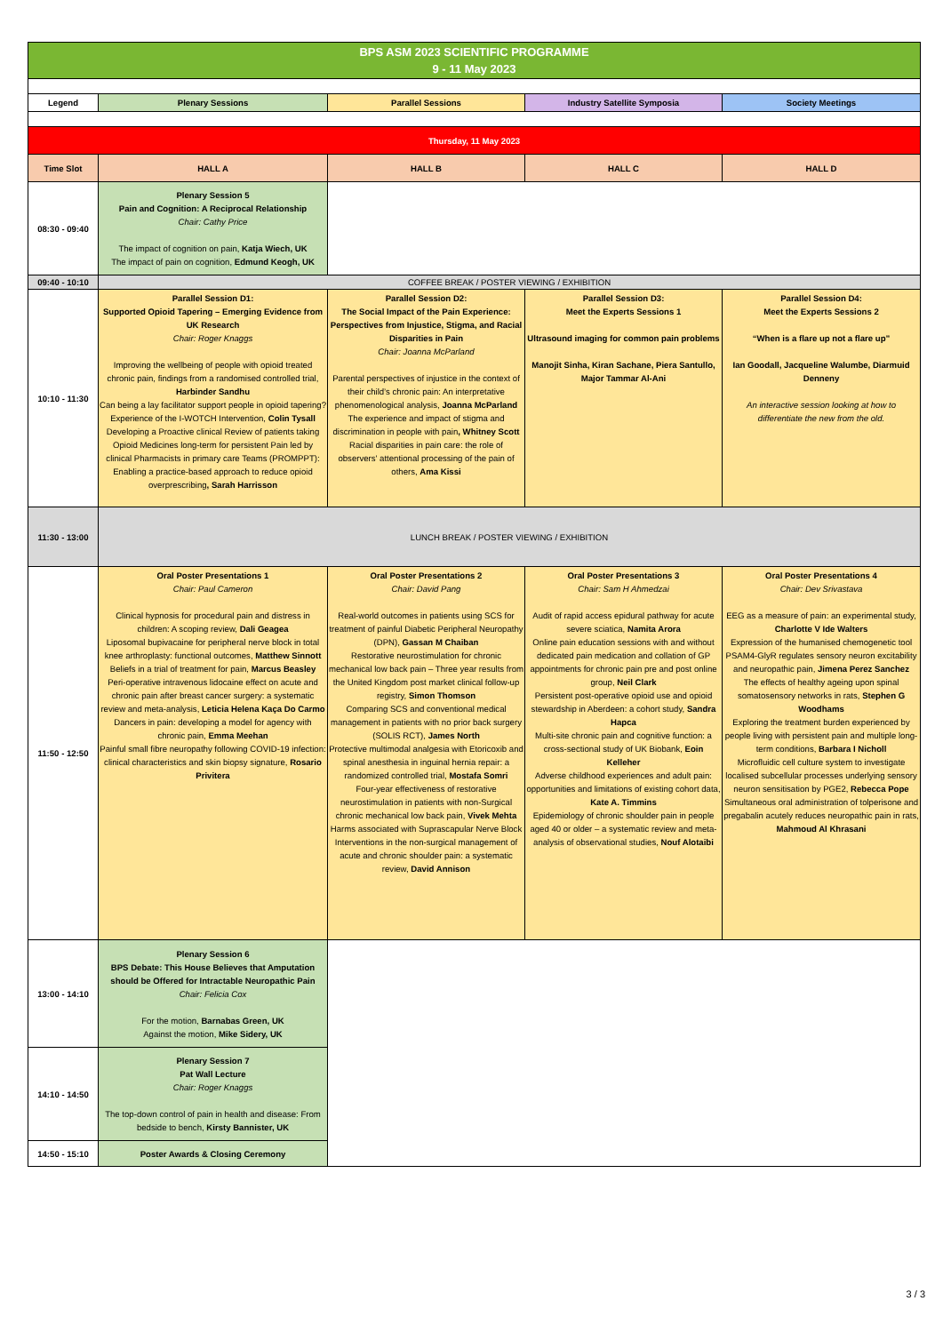| BPS ASM 2023 SCIENTIFIC PROGRAMME 9 - 11 May 2023 | | | | |
| Legend | Plenary Sessions | Parallel Sessions | Industry Satellite Symposia | Society Meetings |
| Thursday, 11 May 2023 | | | | |
| Time Slot | HALL A | HALL B | HALL C | HALL D |
| 08:30 - 09:40 | Plenary Session 5 Pain and Cognition: A Reciprocal Relationship Chair: Cathy Price The impact of cognition on pain, Katja Wiech, UK The impact of pain on cognition, Edmund Keogh, UK | | | |
| 09:40 - 10:10 | COFFEE BREAK / POSTER VIEWING / EXHIBITION | | | |
| 10:10 - 11:30 | Parallel Session D1: Supported Opioid Tapering – Emerging Evidence from UK Research Chair: Roger Knaggs Improving the wellbeing of people with opioid treated chronic pain, findings from a randomised controlled trial, Harbinder Sandhu Can being a lay facilitator support people in opioid tapering? Experience of the I-WOTCH Intervention, Colin Tysall Developing a Proactive clinical Review of patients taking Opioid Medicines long-term for persistent Pain led by clinical Pharmacists in primary care Teams (PROMPPT): Enabling a practice-based approach to reduce opioid overprescribing , Sarah Harrisson | Parallel Session D2: The Social Impact of the Pain Experience: Perspectives from Injustice, Stigma, and Racial Disparities in Pain Chair: Joanna McParland Parental perspectives of injustice in the context of their child’s chronic pain: An interpretative phenomenological analysis, Joanna McParland The experience and impact of stigma and discrimination in people with pain , Whitney Scott Racial disparities in pain care: the role of observers' attentional processing of the pain of others, Ama Kissi | Parallel Session D3: Meet the Experts Sessions 1 Ultrasound imaging for common pain problems Manojit Sinha, Kiran Sachane, Piera Santullo, Major Tammar Al-Ani | Parallel Session D4: Meet the Experts Sessions 2 “When is a flare up not a flare up” Ian Goodall, Jacqueline Walumbe, Diarmuid Denneny An interactive session looking at how to differentiate the new from the old. |
| 11:30 - 13:00 | LUNCH BREAK / POSTER VIEWING / EXHIBITION | | | |
| 11:50 - 12:50 | Oral Poster Presentations 1 Chair: Paul Cameron Clinical hypnosis for procedural pain and distress in children: A scoping review, Dali Geagea Liposomal bupivacaine for peripheral nerve block in total knee arthroplasty: functional outcomes, Matthew Sinnott Beliefs in a trial of treatment for pain, Marcus Beasley Peri-operative intravenous lidocaine effect on acute and chronic pain after breast cancer surgery: a systematic review and meta-analysis, Leticia Helena Kaça Do Carmo Dancers in pain: developing a model for agency with chronic pain, Emma Meehan Painful small fibre neuropathy following COVID-19 infection: clinical characteristics and skin biopsy signature, Rosario Privitera | Oral Poster Presentations 2 Chair: David Pang Real-world outcomes in patients using SCS for treatment of painful Diabetic Peripheral Neuropathy (DPN), Gassan M Chaiban Restorative neurostimulation for chronic mechanical low back pain – Three year results from the United Kingdom post market clinical follow-up registry, Simon Thomson Comparing SCS and conventional medical management in patients with no prior back surgery (SOLIS RCT), James North Protective multimodal analgesia with Etoricoxib and spinal anesthesia in inguinal hernia repair: a randomized controlled trial, Mostafa Somri Four-year effectiveness of restorative neurostimulation in patients with non-Surgical chronic mechanical low back pain, Vivek Mehta Harms associated with Suprascapular Nerve Block Interventions in the non-surgical management of acute and chronic shoulder pain: a systematic review, David Annison | Oral Poster Presentations 3 Chair: Sam H Ahmedzai Audit of rapid access epidural pathway for acute severe sciatica, Namita Arora Online pain education sessions with and without dedicated pain medication and collation of GP appointments for chronic pain pre and post online group, Neil Clark Persistent post-operative opioid use and opioid stewardship in Aberdeen: a cohort study, Sandra Hapca Multi-site chronic pain and cognitive function: a cross-sectional study of UK Biobank, Eoin Kelleher Adverse childhood experiences and adult pain: opportunities and limitations of existing cohort data, Kate A. Timmins Epidemiology of chronic shoulder pain in people aged 40 or older – a systematic review and meta-analysis of observational studies, Nouf Alotaibi | Oral Poster Presentations 4 Chair: Dev Srivastava EEG as a measure of pain: an experimental study, Charlotte V Ide Walters Expression of the humanised chemogenetic tool PSAM4-GlyR regulates sensory neuron excitability and neuropathic pain, Jimena Perez Sanchez The effects of healthy ageing upon spinal somatosensory networks in rats, Stephen G Woodhams Exploring the treatment burden experienced by people living with persistent pain and multiple long-term conditions, Barbara I Nicholl Microfluidic cell culture system to investigate localised subcellular processes underlying sensory neuron sensitisation by PGE2, Rebecca Pope Simultaneous oral administration of tolperisone and pregabalin acutely reduces neuropathic pain in rats, Mahmoud Al Khrasani |
| 13:00 - 14:10 | Plenary Session 6 BPS Debate: This House Believes that Amputation should be Offered for Intractable Neuropathic Pain Chair: Felicia Cox For the motion, Barnabas Green, UK Against the motion, Mike Sidery, UK | | | |
| 14:10 - 14:50 | Plenary Session 7 Pat Wall Lecture Chair: Roger Knaggs The top-down control of pain in health and disease: From bedside to bench, Kirsty Bannister, UK | | | |
| 14:50 - 15:10 | Poster Awards & Closing Ceremony | | | |
3 / 3